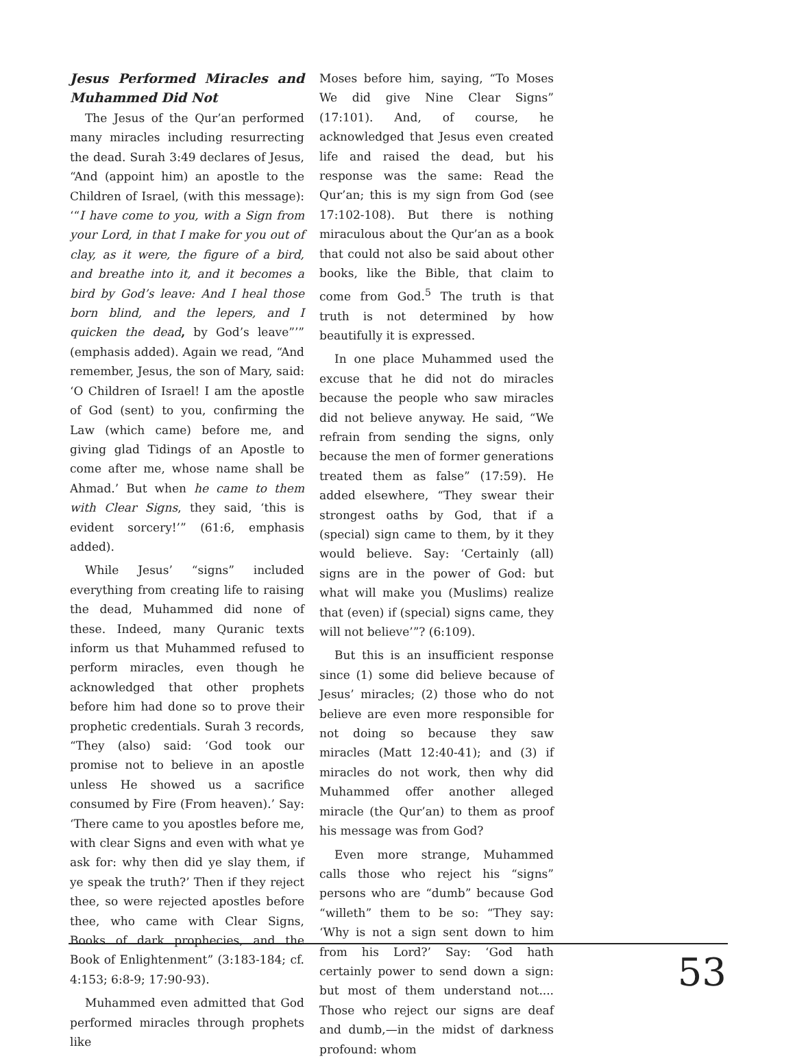Jesus Performed Miracles and Muhammed Did Not
The Jesus of the Qur’an performed many miracles including resurrecting the dead. Surah 3:49 declares of Jesus, “And (appoint him) an apostle to the Children of Israel, (with this message): ‘“I have come to you, with a Sign from your Lord, in that I make for you out of clay, as it were, the figure of a bird, and breathe into it, and it becomes a bird by God’s leave: And I heal those born blind, and the lepers, and I quicken the dead, by God’s leave”’” (emphasis added). Again we read, “And remember, Jesus, the son of Mary, said: ‘O Children of Israel! I am the apostle of God (sent) to you, confirming the Law (which came) before me, and giving glad Tidings of an Apostle to come after me, whose name shall be Ahmad.’ But when he came to them with Clear Signs, they said, ‘this is evident sorcery!’” (61:6, emphasis added).
While Jesus’ “signs” included everything from creating life to raising the dead, Muhammed did none of these. Indeed, many Quranic texts inform us that Muhammed refused to perform miracles, even though he acknowledged that other prophets before him had done so to prove their prophetic credentials. Surah 3 records, “They (also) said: ‘God took our promise not to believe in an apostle unless He showed us a sacrifice consumed by Fire (From heaven).’ Say: ‘There came to you apostles before me, with clear Signs and even with what ye ask for: why then did ye slay them, if ye speak the truth?’ Then if they reject thee, so were rejected apostles before thee, who came with Clear Signs, Books of dark prophecies, and the Book of Enlightenment” (3:183-184; cf. 4:153; 6:8-9; 17:90-93).
Muhammed even admitted that God performed miracles through prophets like
Moses before him, saying, “To Moses We did give Nine Clear Signs” (17:101). And, of course, he acknowledged that Jesus even created life and raised the dead, but his response was the same: Read the Qur’an; this is my sign from God (see 17:102-108). But there is nothing miraculous about the Qur’an as a book that could not also be said about other books, like the Bible, that claim to come from God.<sup>5</sup> The truth is that truth is not determined by how beautifully it is expressed.
In one place Muhammed used the excuse that he did not do miracles because the people who saw miracles did not believe anyway. He said, “We refrain from sending the signs, only because the men of former generations treated them as false” (17:59). He added elsewhere, “They swear their strongest oaths by God, that if a (special) sign came to them, by it they would believe. Say: ‘Certainly (all) signs are in the power of God: but what will make you (Muslims) realize that (even) if (special) signs came, they will not believe’”? (6:109).
But this is an insufficient response since (1) some did believe because of Jesus’ miracles; (2) those who do not believe are even more responsible for not doing so because they saw miracles (Matt 12:40-41); and (3) if miracles do not work, then why did Muhammed offer another alleged miracle (the Qur’an) to them as proof his message was from God?
Even more strange, Muhammed calls those who reject his “signs” persons who are “dumb” because God “willeth” them to be so: “They say: ‘Why is not a sign sent down to him from his Lord?’ Say: ‘God hath certainly power to send down a sign: but most of them understand not.... Those who reject our signs are deaf and dumb,—in the midst of darkness profound: whom
53